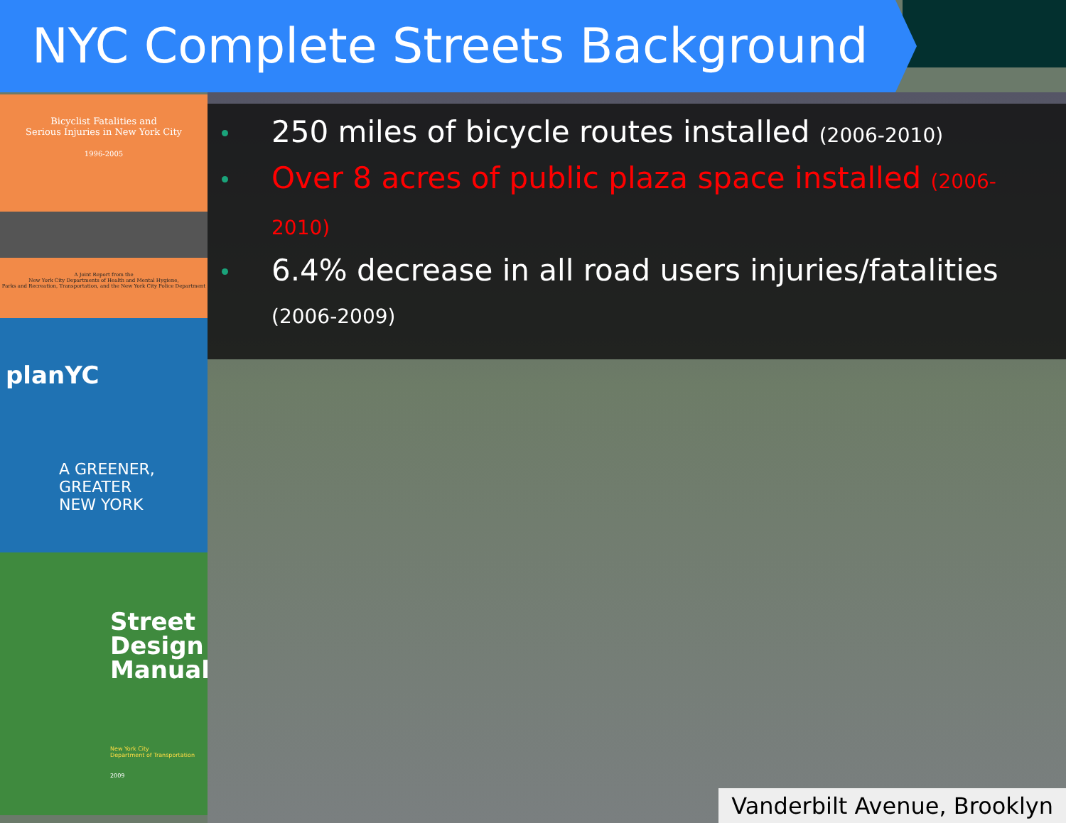NYC Complete Streets Background
Bicyclist Fatalities and
Serious Injuries in New York City
1996-2005
A Joint Report from the
New York City Departments of Health and Mental Hygiene,
Parks and Recreation, Transportation, and the New York City Police Department
planYC
A GREENER, GREATER
NEW YORK
Street Design Manual
New York City
Department of Transportation
2009
250 miles of bicycle routes installed (2006-2010)
Over 8 acres of public plaza space installed (2006-2010)
6.4% decrease in all road users injuries/fatalities (2006-2009)
Vanderbilt Avenue, Brooklyn